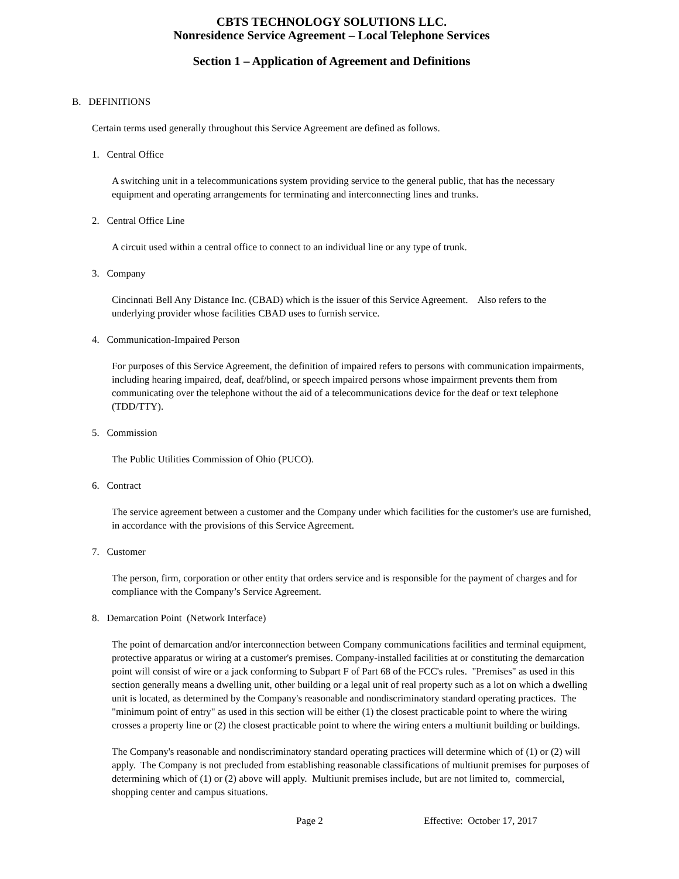CBTS TECHNOLOGY SOLUTIONS LLC.
Nonresidence Service Agreement – Local Telephone Services
Section 1 – Application of Agreement and Definitions
B. DEFINITIONS
Certain terms used generally throughout this Service Agreement are defined as follows.
1. Central Office
A switching unit in a telecommunications system providing service to the general public, that has the necessary equipment and operating arrangements for terminating and interconnecting lines and trunks.
2. Central Office Line
A circuit used within a central office to connect to an individual line or any type of trunk.
3. Company
Cincinnati Bell Any Distance Inc. (CBAD) which is the issuer of this Service Agreement. Also refers to the underlying provider whose facilities CBAD uses to furnish service.
4. Communication-Impaired Person
For purposes of this Service Agreement, the definition of impaired refers to persons with communication impairments, including hearing impaired, deaf, deaf/blind, or speech impaired persons whose impairment prevents them from communicating over the telephone without the aid of a telecommunications device for the deaf or text telephone (TDD/TTY).
5. Commission
The Public Utilities Commission of Ohio (PUCO).
6. Contract
The service agreement between a customer and the Company under which facilities for the customer's use are furnished, in accordance with the provisions of this Service Agreement.
7. Customer
The person, firm, corporation or other entity that orders service and is responsible for the payment of charges and for compliance with the Company’s Service Agreement.
8. Demarcation Point (Network Interface)
The point of demarcation and/or interconnection between Company communications facilities and terminal equipment, protective apparatus or wiring at a customer's premises. Company-installed facilities at or constituting the demarcation point will consist of wire or a jack conforming to Subpart F of Part 68 of the FCC's rules. "Premises" as used in this section generally means a dwelling unit, other building or a legal unit of real property such as a lot on which a dwelling unit is located, as determined by the Company's reasonable and nondiscriminatory standard operating practices. The "minimum point of entry" as used in this section will be either (1) the closest practicable point to where the wiring crosses a property line or (2) the closest practicable point to where the wiring enters a multiunit building or buildings.
The Company's reasonable and nondiscriminatory standard operating practices will determine which of (1) or (2) will apply. The Company is not precluded from establishing reasonable classifications of multiunit premises for purposes of determining which of (1) or (2) above will apply. Multiunit premises include, but are not limited to, commercial, shopping center and campus situations.
Page 2 Effective: October 17, 2017